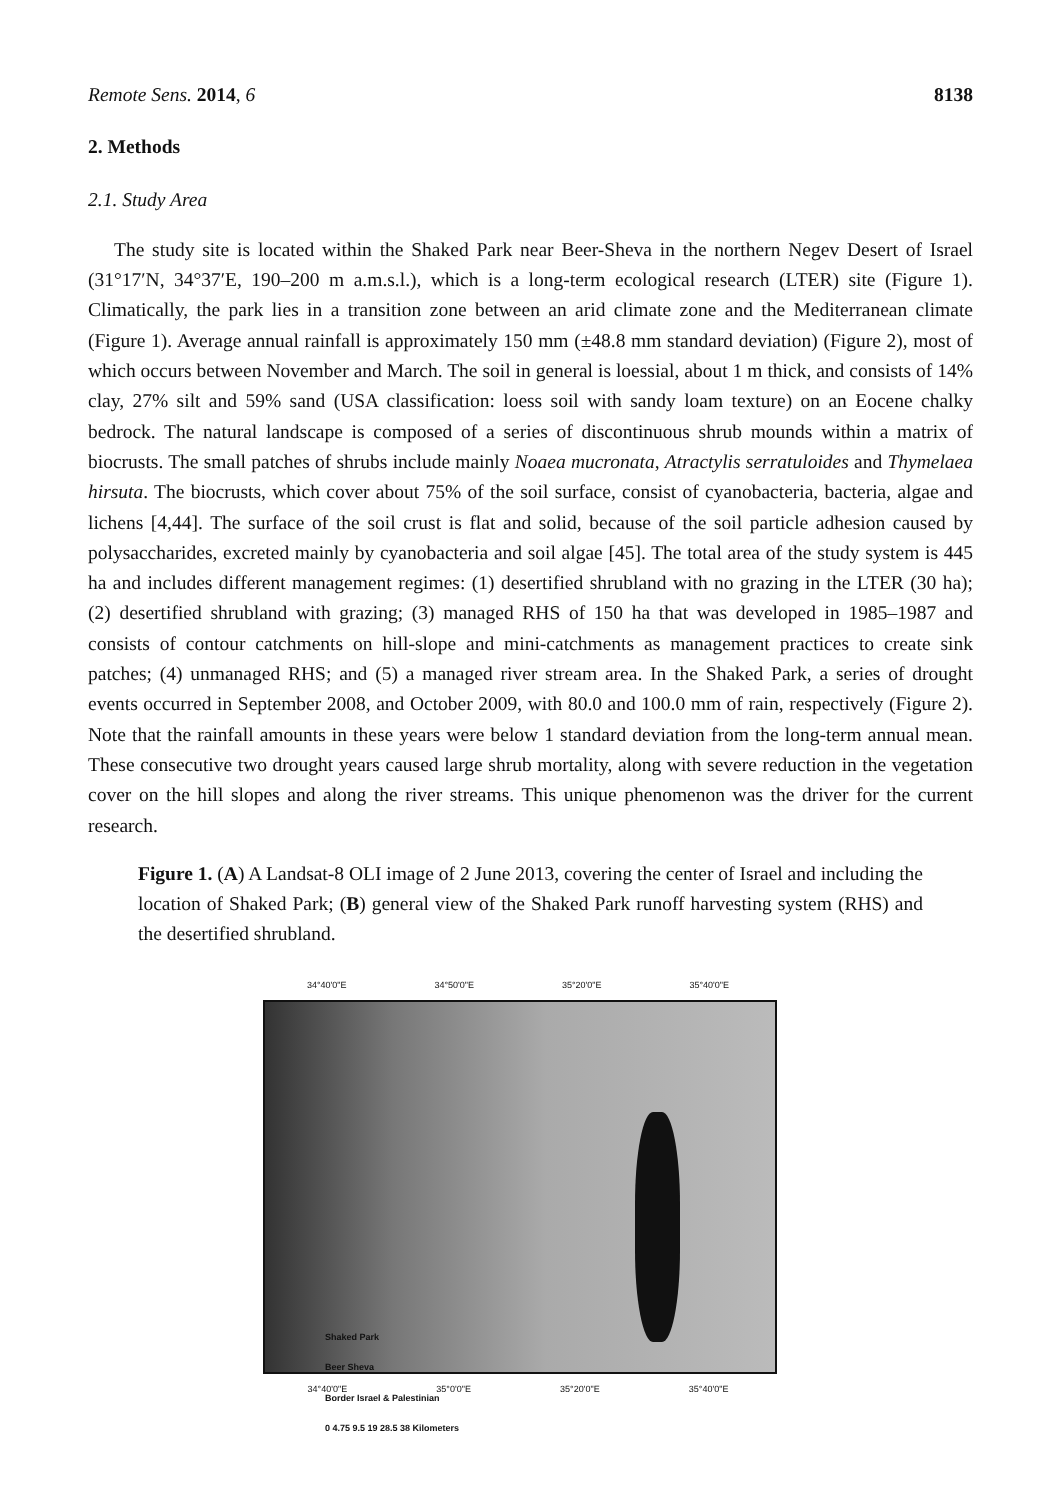Remote Sens. 2014, 6 8138
2. Methods
2.1. Study Area
The study site is located within the Shaked Park near Beer-Sheva in the northern Negev Desert of Israel (31°17′N, 34°37′E, 190–200 m a.m.s.l.), which is a long-term ecological research (LTER) site (Figure 1). Climatically, the park lies in a transition zone between an arid climate zone and the Mediterranean climate (Figure 1). Average annual rainfall is approximately 150 mm (±48.8 mm standard deviation) (Figure 2), most of which occurs between November and March. The soil in general is loessial, about 1 m thick, and consists of 14% clay, 27% silt and 59% sand (USA classification: loess soil with sandy loam texture) on an Eocene chalky bedrock. The natural landscape is composed of a series of discontinuous shrub mounds within a matrix of biocrusts. The small patches of shrubs include mainly Noaea mucronata, Atractylis serratuloides and Thymelaea hirsuta. The biocrusts, which cover about 75% of the soil surface, consist of cyanobacteria, bacteria, algae and lichens [4,44]. The surface of the soil crust is flat and solid, because of the soil particle adhesion caused by polysaccharides, excreted mainly by cyanobacteria and soil algae [45]. The total area of the study system is 445 ha and includes different management regimes: (1) desertified shrubland with no grazing in the LTER (30 ha); (2) desertified shrubland with grazing; (3) managed RHS of 150 ha that was developed in 1985–1987 and consists of contour catchments on hill-slope and mini-catchments as management practices to create sink patches; (4) unmanaged RHS; and (5) a managed river stream area. In the Shaked Park, a series of drought events occurred in September 2008, and October 2009, with 80.0 and 100.0 mm of rain, respectively (Figure 2). Note that the rainfall amounts in these years were below 1 standard deviation from the long-term annual mean. These consecutive two drought years caused large shrub mortality, along with severe reduction in the vegetation cover on the hill slopes and along the river streams. This unique phenomenon was the driver for the current research.
Figure 1. (A) A Landsat-8 OLI image of 2 June 2013, covering the center of Israel and including the location of Shaked Park; (B) general view of the Shaked Park runoff harvesting system (RHS) and the desertified shrubland.
34°40'0"E 34°50'0"E 35°20'0"E 35°40'0"E
Shaked Park
Beer Sheva
Border Israel & Palestinian
0 4.75 9.5 19 28.5 38 Kilometers
34°40'0"E 35°0'0"E 35°20'0"E 35°40'0"E